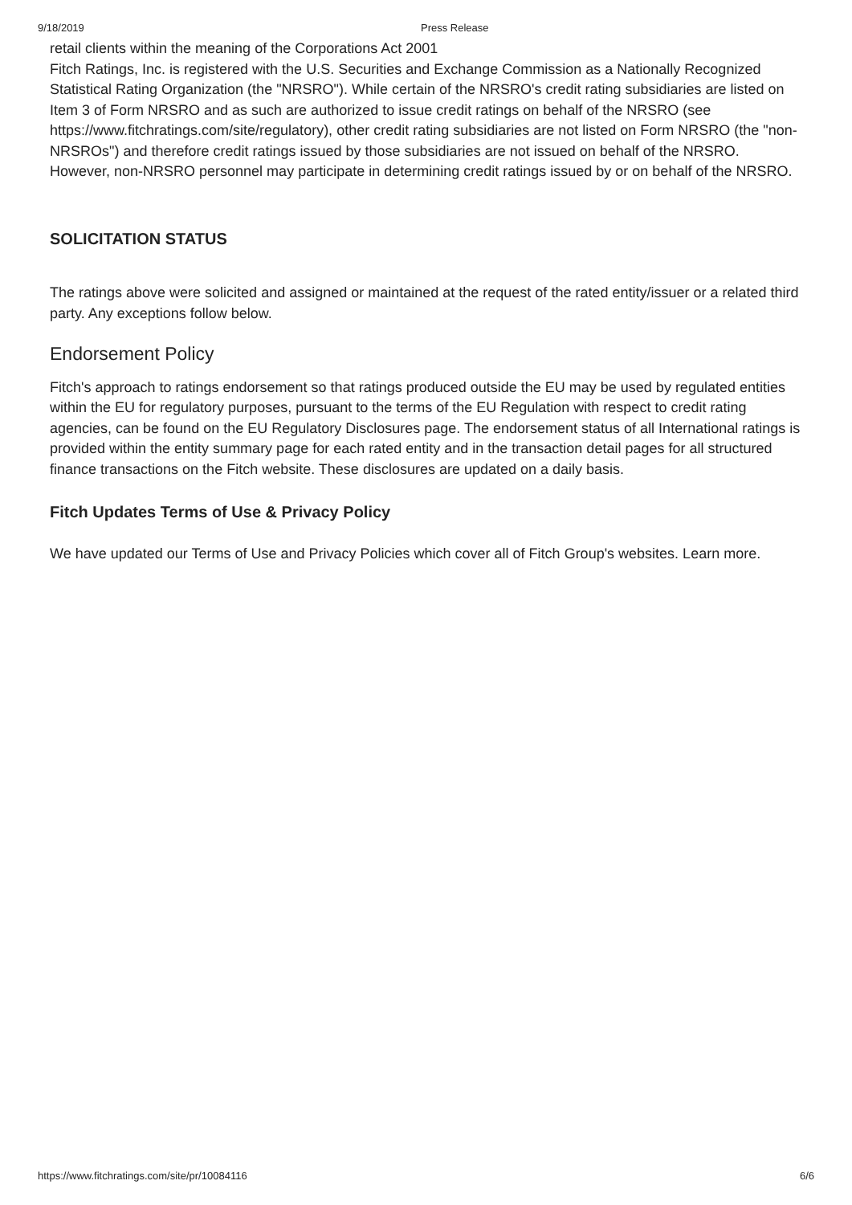9/18/2019 Press Release
retail clients within the meaning of the Corporations Act 2001
Fitch Ratings, Inc. is registered with the U.S. Securities and Exchange Commission as a Nationally Recognized Statistical Rating Organization (the "NRSRO"). While certain of the NRSRO's credit rating subsidiaries are listed on Item 3 of Form NRSRO and as such are authorized to issue credit ratings on behalf of the NRSRO (see https://www.fitchratings.com/site/regulatory), other credit rating subsidiaries are not listed on Form NRSRO (the "non-NRSROs") and therefore credit ratings issued by those subsidiaries are not issued on behalf of the NRSRO. However, non-NRSRO personnel may participate in determining credit ratings issued by or on behalf of the NRSRO.
SOLICITATION STATUS
The ratings above were solicited and assigned or maintained at the request of the rated entity/issuer or a related third party. Any exceptions follow below.
Endorsement Policy
Fitch's approach to ratings endorsement so that ratings produced outside the EU may be used by regulated entities within the EU for regulatory purposes, pursuant to the terms of the EU Regulation with respect to credit rating agencies, can be found on the EU Regulatory Disclosures page. The endorsement status of all International ratings is provided within the entity summary page for each rated entity and in the transaction detail pages for all structured finance transactions on the Fitch website. These disclosures are updated on a daily basis.
Fitch Updates Terms of Use & Privacy Policy
We have updated our Terms of Use and Privacy Policies which cover all of Fitch Group's websites. Learn more.
https://www.fitchratings.com/site/pr/10084116 6/6